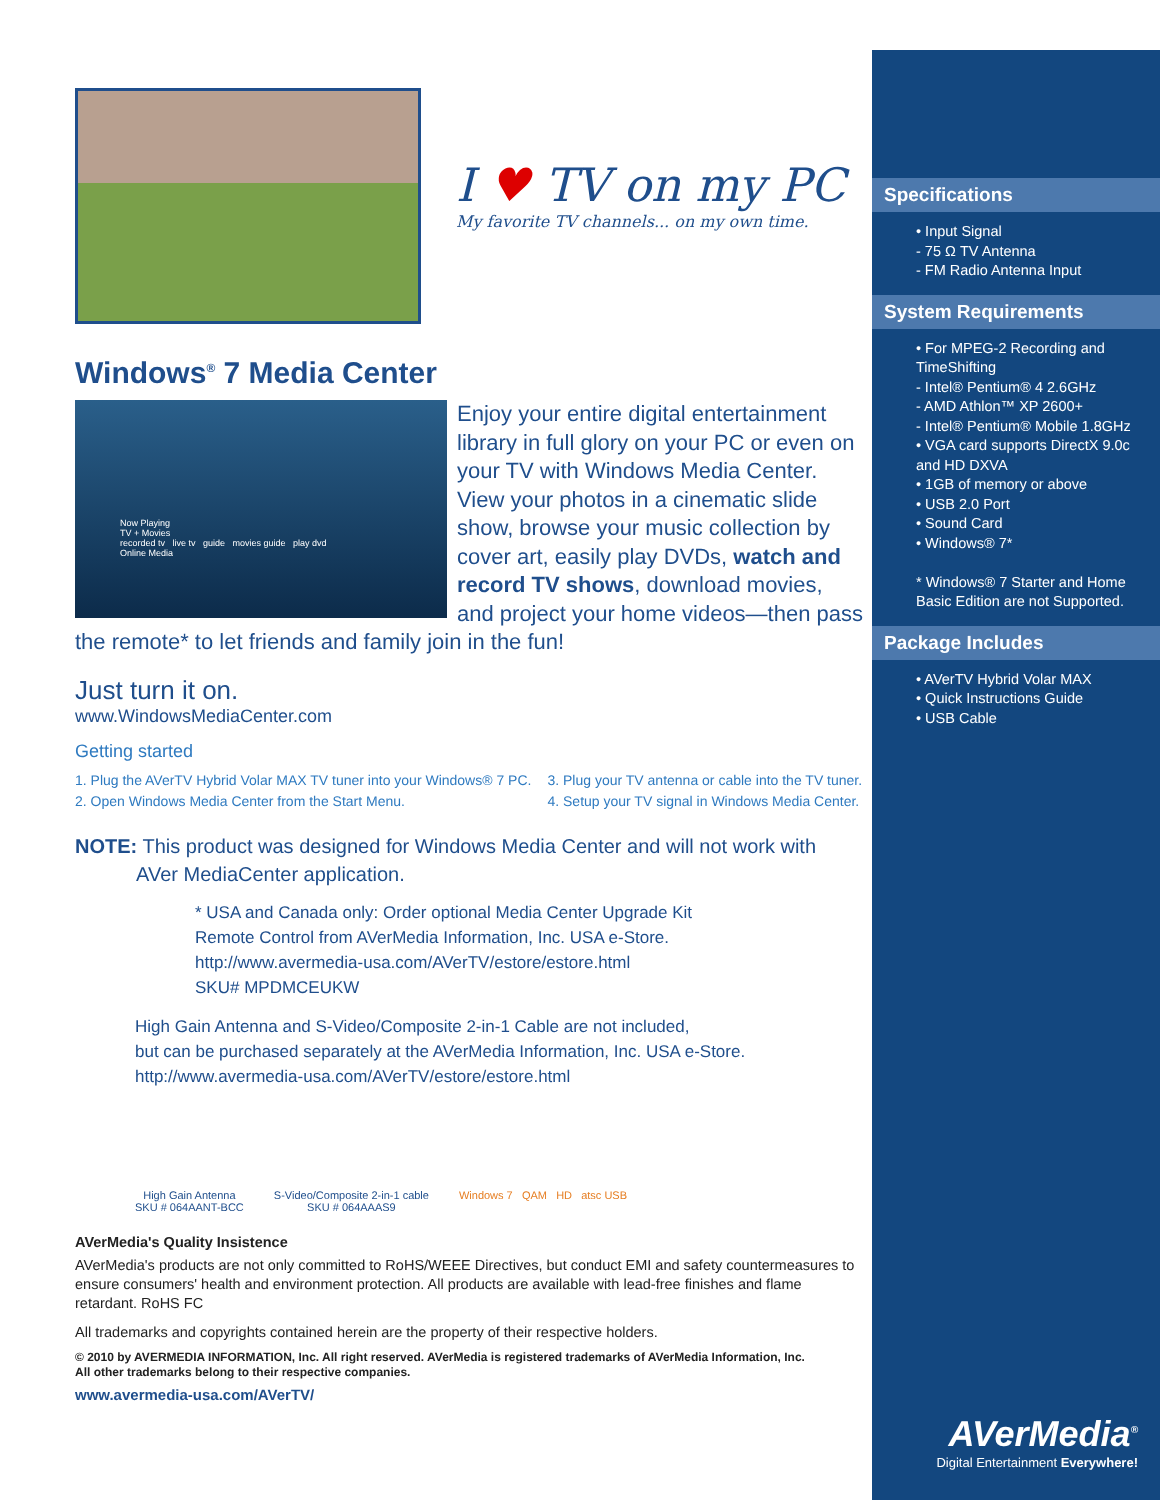I ♥ TV on my PC
My favorite TV channels... on my own time.
Windows<sup>®</sup> 7 Media Center
Now Playing
TV + Movies
recorded tv live tv guide movies guide play dvd
Online Media
Enjoy your entire digital entertainment library in full glory on your PC or even on your TV with Windows Media Center. View your photos in a cinematic slide show, browse your music collection by cover art, easily play DVDs, watch and record TV shows, download movies, and project your home videos—then pass the remote* to let friends and family join in the fun!
Just turn it on.
www.WindowsMediaCenter.com
Getting started
1. Plug the AVerTV Hybrid Volar MAX TV tuner into your Windows® 7 PC.
2. Open Windows Media Center from the Start Menu.
3. Plug your TV antenna or cable into the TV tuner.
4. Setup your TV signal in Windows Media Center.
NOTE: This product was designed for Windows Media Center and will not work with
AVer MediaCenter application.
* USA and Canada only: Order optional Media Center Upgrade Kit
Remote Control from AVerMedia Information, Inc. USA e-Store.
http://www.avermedia-usa.com/AVerTV/estore/estore.html
SKU# MPDMCEUKW
High Gain Antenna and S-Video/Composite 2-in-1 Cable are not included,
but can be purchased separately at the AVerMedia Information, Inc. USA e-Store.
http://www.avermedia-usa.com/AVerTV/estore/estore.html
High Gain Antenna
SKU # 064AANT-BCC
S-Video/Composite 2-in-1 cable
SKU # 064AAAS9
Windows 7 QAM HD atsc USB
AVerMedia's Quality Insistence
AVerMedia's products are not only committed to RoHS/WEEE Directives, but conduct EMI and safety countermeasures to ensure consumers' health and environment protection. All products are available with lead-free finishes and flame retardant. RoHS FC
All trademarks and copyrights contained herein are the property of their respective holders.
© 2010 by AVERMEDIA INFORMATION, Inc. All right reserved. AVerMedia is registered trademarks of AVerMedia Information, Inc.
All other trademarks belong to their respective companies.
www.avermedia-usa.com/AVerTV/
Specifications
• Input Signal
- 75 Ω TV Antenna
- FM Radio Antenna Input
System Requirements
• For MPEG-2 Recording and TimeShifting
- Intel® Pentium® 4 2.6GHz
- AMD Athlon™ XP 2600+
- Intel® Pentium® Mobile 1.8GHz
• VGA card supports DirectX 9.0c and HD DXVA
• 1GB of memory or above
• USB 2.0 Port
• Sound Card
• Windows® 7*
* Windows® 7 Starter and Home Basic Edition are not Supported.
Package Includes
• AVerTV Hybrid Volar MAX
• Quick Instructions Guide
• USB Cable
AVerMedia<sup>®</sup>
Digital Entertainment Everywhere!